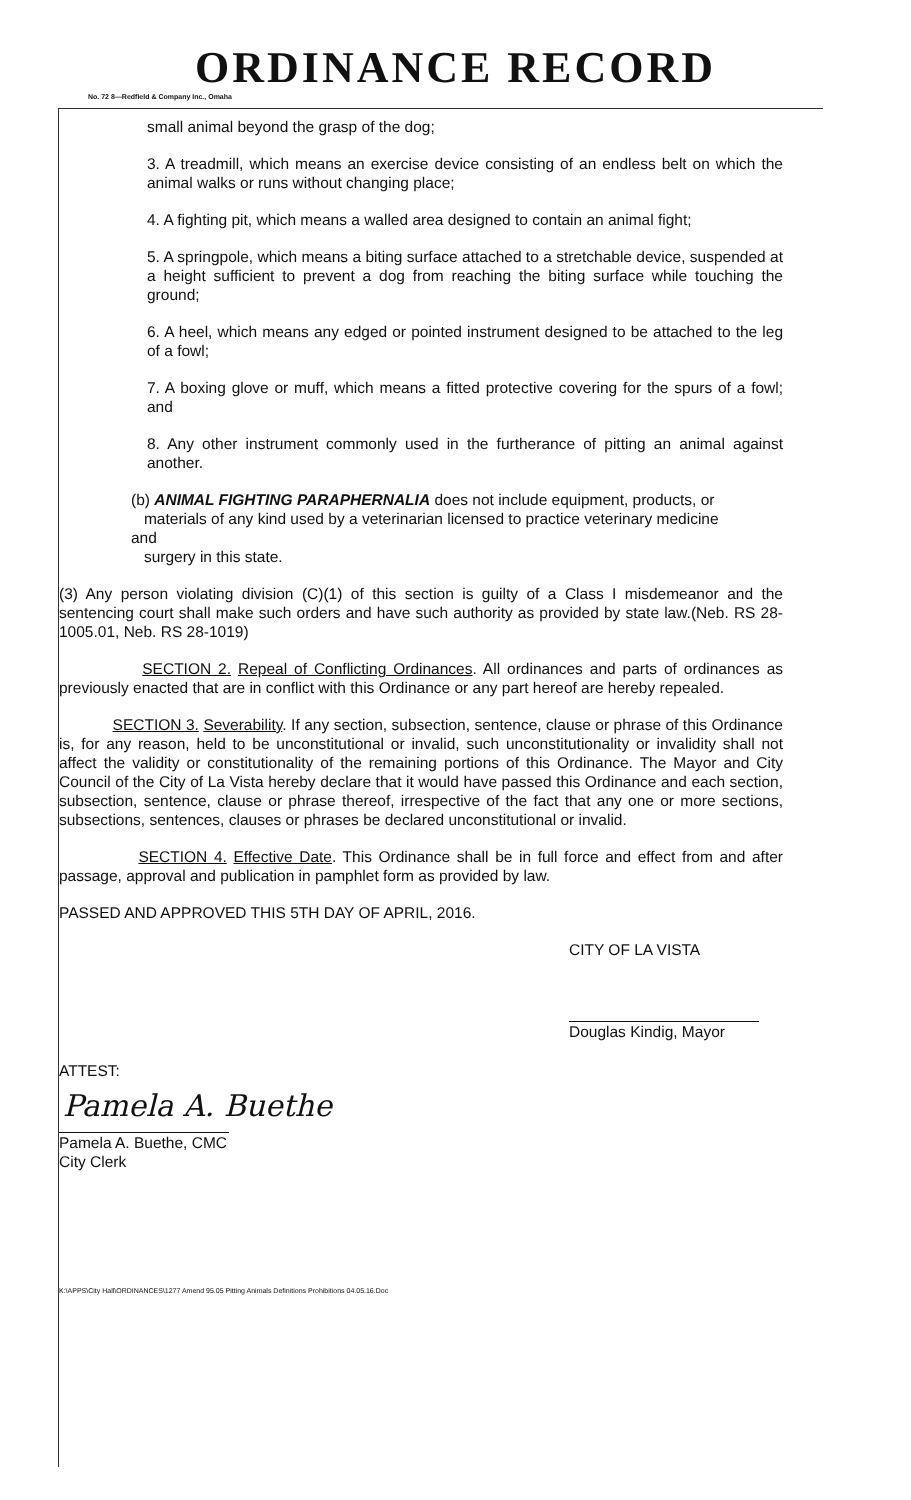ORDINANCE RECORD
No. 72 8—Redfield & Company Inc., Omaha
small animal beyond the grasp of the dog;
3. A treadmill, which means an exercise device consisting of an endless belt on which the animal walks or runs without changing place;
4. A fighting pit, which means a walled area designed to contain an animal fight;
5. A springpole, which means a biting surface attached to a stretchable device, suspended at a height sufficient to prevent a dog from reaching the biting surface while touching the ground;
6. A heel, which means any edged or pointed instrument designed to be attached to the leg of a fowl;
7. A boxing glove or muff, which means a fitted protective covering for the spurs of a fowl; and
8. Any other instrument commonly used in the furtherance of pitting an animal against another.
(b) ANIMAL FIGHTING PARAPHERNALIA does not include equipment, products, or
materials of any kind used by a veterinarian licensed to practice veterinary medicine
and
surgery in this state.
(3) Any person violating division (C)(1) of this section is guilty of a Class I misdemeanor and the sentencing court shall make such orders and have such authority as provided by state law.(Neb. RS 28-1005.01, Neb. RS 28-1019)
SECTION 2. Repeal of Conflicting Ordinances. All ordinances and parts of ordinances as previously enacted that are in conflict with this Ordinance or any part hereof are hereby repealed.
SECTION 3. Severability. If any section, subsection, sentence, clause or phrase of this Ordinance is, for any reason, held to be unconstitutional or invalid, such unconstitutionality or invalidity shall not affect the validity or constitutionality of the remaining portions of this Ordinance. The Mayor and City Council of the City of La Vista hereby declare that it would have passed this Ordinance and each section, subsection, sentence, clause or phrase thereof, irrespective of the fact that any one or more sections, subsections, sentences, clauses or phrases be declared unconstitutional or invalid.
SECTION 4. Effective Date. This Ordinance shall be in full force and effect from and after passage, approval and publication in pamphlet form as provided by law.
PASSED AND APPROVED THIS 5TH DAY OF APRIL, 2016.
CITY OF LA VISTA
Douglas Kindig, Mayor
ATTEST:
Pamela A. Buethe
Pamela A. Buethe, CMC
City Clerk
K:\APPS\City Hall\ORDINANCES\1277 Amend 95.05 Pitting Animals Definitions Prohibitions 04.05.16.Doc